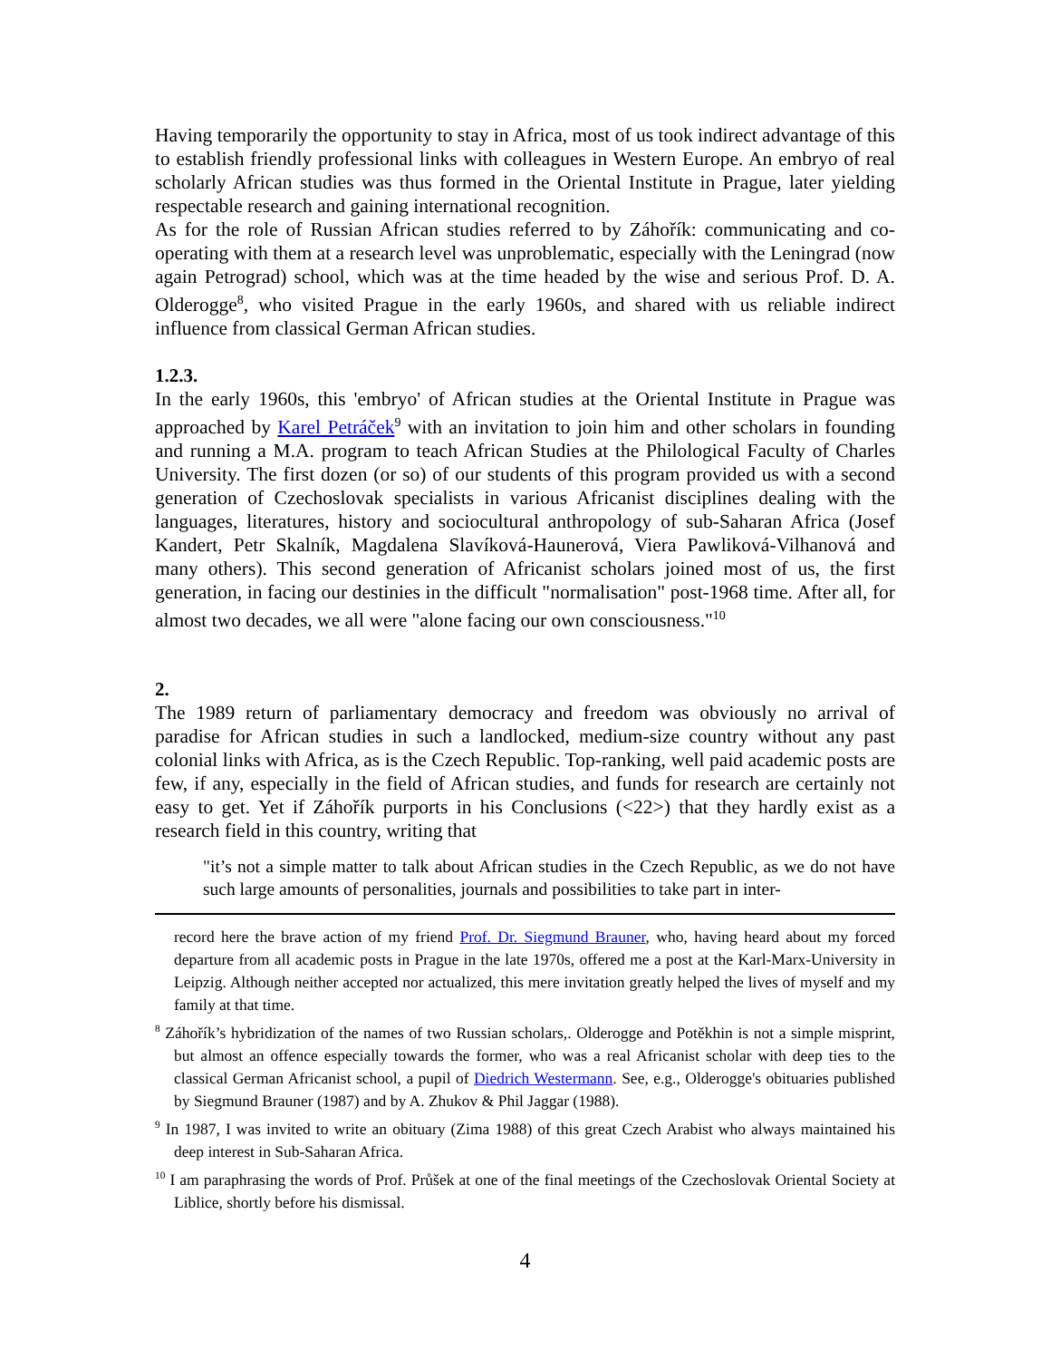Having temporarily the opportunity to stay in Africa, most of us took indirect advantage of this to establish friendly professional links with colleagues in Western Europe. An embryo of real scholarly African studies was thus formed in the Oriental Institute in Prague, later yielding respectable research and gaining international recognition.
As for the role of Russian African studies referred to by Záhořík: communicating and co-operating with them at a research level was unproblematic, especially with the Leningrad (now again Petrograd) school, which was at the time headed by the wise and serious Prof. D. A. Olderogge<sup>8</sup>, who visited Prague in the early 1960s, and shared with us reliable indirect influence from classical German African studies.
1.2.3.
In the early 1960s, this 'embryo' of African studies at the Oriental Institute in Prague was approached by Karel Petráček<sup>9</sup> with an invitation to join him and other scholars in founding and running a M.A. program to teach African Studies at the Philological Faculty of Charles University. The first dozen (or so) of our students of this program provided us with a second generation of Czechoslovak specialists in various Africanist disciplines dealing with the languages, literatures, history and sociocultural anthropology of sub-Saharan Africa (Josef Kandert, Petr Skalník, Magdalena Slavíková-Haunerová, Viera Pawliková-Vilhanová and many others). This second generation of Africanist scholars joined most of us, the first generation, in facing our destinies in the difficult "normalisation" post-1968 time. After all, for almost two decades, we all were "alone facing our own consciousness."<sup>10</sup>
2.
The 1989 return of parliamentary democracy and freedom was obviously no arrival of paradise for African studies in such a landlocked, medium-size country without any past colonial links with Africa, as is the Czech Republic. Top-ranking, well paid academic posts are few, if any, especially in the field of African studies, and funds for research are certainly not easy to get. Yet if Záhořík purports in his Conclusions (<22>) that they hardly exist as a research field in this country, writing that
"it’s not a simple matter to talk about African studies in the Czech Republic, as we do not have such large amounts of personalities, journals and possibilities to take part in inter-
record here the brave action of my friend Prof. Dr. Siegmund Brauner, who, having heard about my forced departure from all academic posts in Prague in the late 1970s, offered me a post at the Karl-Marx-University in Leipzig. Although neither accepted nor actualized, this mere invitation greatly helped the lives of myself and my family at that time.
<sup>8</sup> Záhořík’s hybridization of the names of two Russian scholars,. Olderogge and Potěkhin is not a simple misprint, but almost an offence especially towards the former, who was a real Africanist scholar with deep ties to the classical German Africanist school, a pupil of Diedrich Westermann. See, e.g., Olderogge's obituaries published by Siegmund Brauner (1987) and by A. Zhukov & Phil Jaggar (1988).
<sup>9</sup> In 1987, I was invited to write an obituary (Zima 1988) of this great Czech Arabist who always maintained his deep interest in Sub-Saharan Africa.
<sup>10</sup> I am paraphrasing the words of Prof. Průšek at one of the final meetings of the Czechoslovak Oriental Society at Liblice, shortly before his dismissal.
4